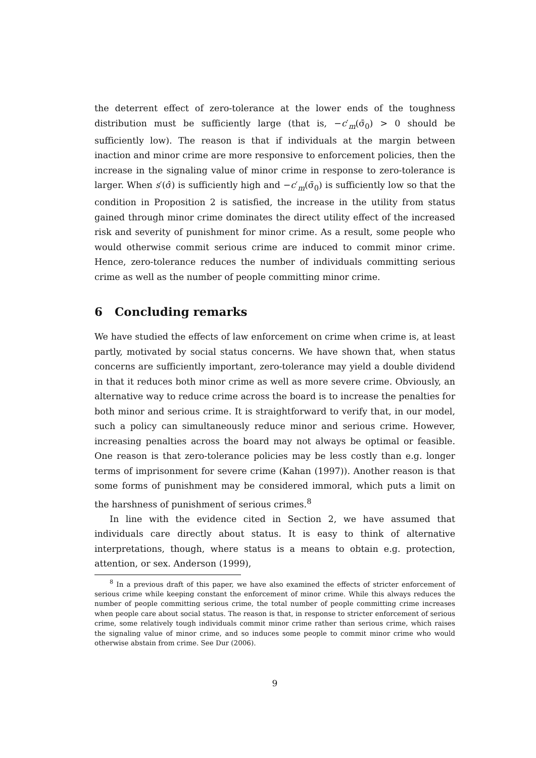the deterrent effect of zero-tolerance at the lower ends of the toughness distribution must be sufficiently large (that is, −c′<sub>m</sub>(σ̄<sub>0</sub>) > 0 should be sufficiently low). The reason is that if individuals at the margin between inaction and minor crime are more responsive to enforcement policies, then the increase in the signaling value of minor crime in response to zero-tolerance is larger. When s′(σ̂) is sufficiently high and −c′<sub>m</sub>(σ̄<sub>0</sub>) is sufficiently low so that the condition in Proposition 2 is satisfied, the increase in the utility from status gained through minor crime dominates the direct utility effect of the increased risk and severity of punishment for minor crime. As a result, some people who would otherwise commit serious crime are induced to commit minor crime. Hence, zero-tolerance reduces the number of individuals committing serious crime as well as the number of people committing minor crime.
6 Concluding remarks
We have studied the effects of law enforcement on crime when crime is, at least partly, motivated by social status concerns. We have shown that, when status concerns are sufficiently important, zero-tolerance may yield a double dividend in that it reduces both minor crime as well as more severe crime. Obviously, an alternative way to reduce crime across the board is to increase the penalties for both minor and serious crime. It is straightforward to verify that, in our model, such a policy can simultaneously reduce minor and serious crime. However, increasing penalties across the board may not always be optimal or feasible. One reason is that zero-tolerance policies may be less costly than e.g. longer terms of imprisonment for severe crime (Kahan (1997)). Another reason is that some forms of punishment may be considered immoral, which puts a limit on the harshness of punishment of serious crimes.<sup>8</sup>
In line with the evidence cited in Section 2, we have assumed that individuals care directly about status. It is easy to think of alternative interpretations, though, where status is a means to obtain e.g. protection, attention, or sex. Anderson (1999),
<sup>8</sup> In a previous draft of this paper, we have also examined the effects of stricter enforcement of serious crime while keeping constant the enforcement of minor crime. While this always reduces the number of people committing serious crime, the total number of people committing crime increases when people care about social status. The reason is that, in response to stricter enforcement of serious crime, some relatively tough individuals commit minor crime rather than serious crime, which raises the signaling value of minor crime, and so induces some people to commit minor crime who would otherwise abstain from crime. See Dur (2006).
9